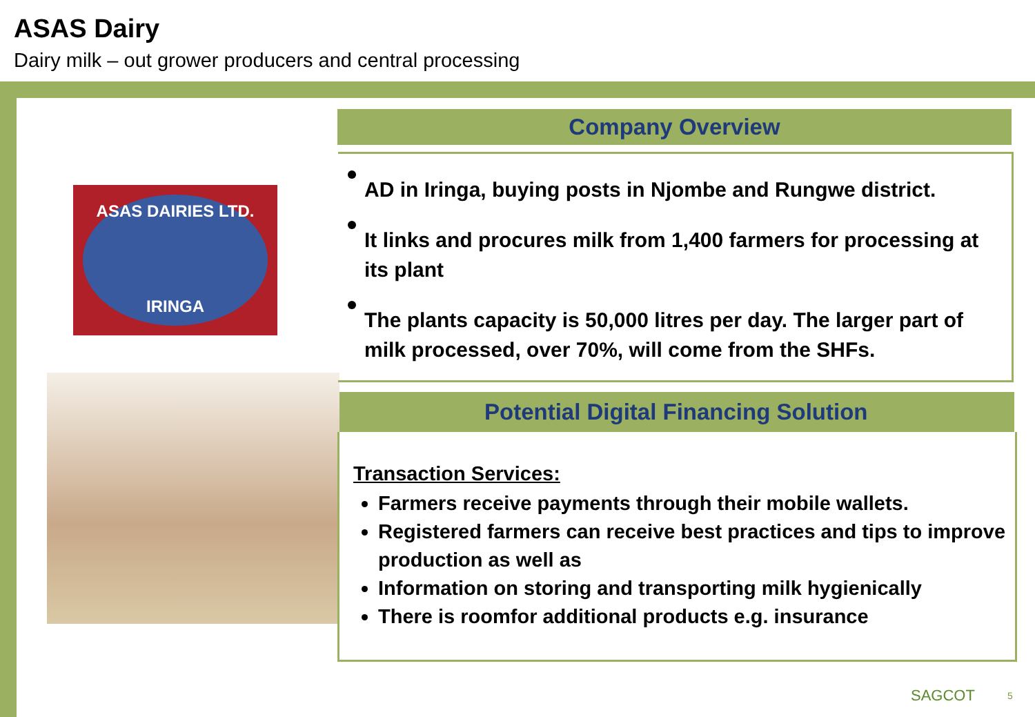ASAS Dairy
Dairy milk – out grower producers and central processing
ASAS DAIRIES LTD.
IRINGA
Company Overview
AD in Iringa, buying posts in Njombe and Rungwe district.
It links and procures milk from 1,400 farmers for processing at its plant
The plants capacity is 50,000 litres per day. The larger part of milk processed, over 70%, will come from the SHFs.
Potential Digital Financing Solution
Transaction Services:
Farmers receive payments through their mobile wallets.
Registered farmers can receive best practices and tips to improve production as well as
Information on storing and transporting milk hygienically
There is roomfor additional products e.g. insurance
SAGCOT 5